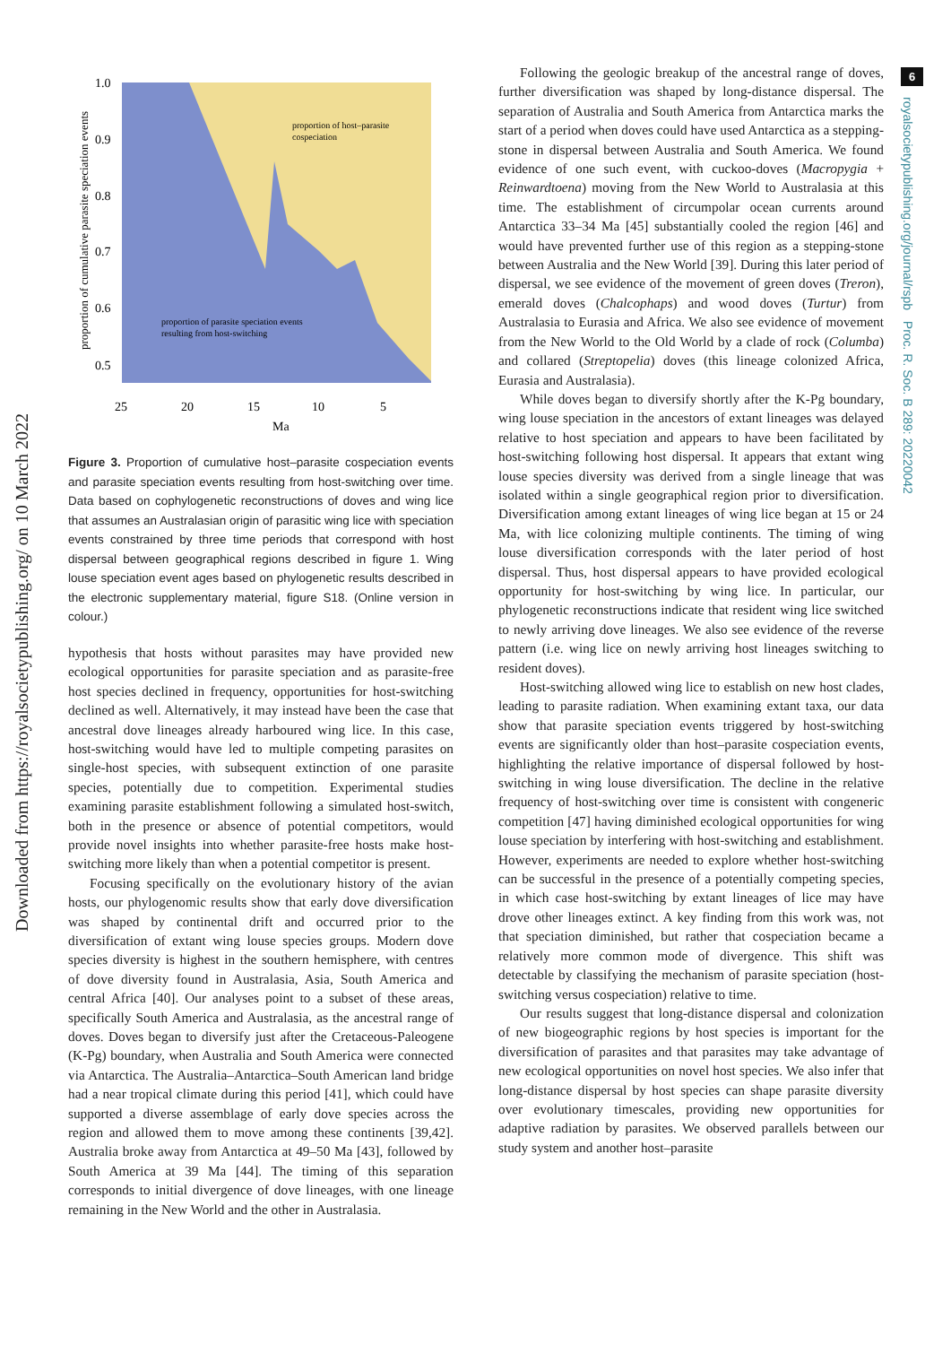Downloaded from https://royalsocietypublishing.org/ on 10 March 2022
6
royalsocietypublishing.org/journal/rspb Proc. R. Soc. B 289: 20220042
proportion of host–parasite
cospeciation
proportion of parasite speciation events
resulting from host-switching
1.0
0.9
0.8
0.7
0.6
0.5
25
20
15
10
5
Ma
proportion of cumulative parasite speciation events
Figure 3. Proportion of cumulative host–parasite cospeciation events and parasite speciation events resulting from host-switching over time. Data based on cophylogenetic reconstructions of doves and wing lice that assumes an Australasian origin of parasitic wing lice with speciation events constrained by three time periods that correspond with host dispersal between geographical regions described in figure 1. Wing louse speciation event ages based on phylogenetic results described in the electronic supplementary material, figure S18. (Online version in colour.)
hypothesis that hosts without parasites may have provided new ecological opportunities for parasite speciation and as parasite-free host species declined in frequency, opportunities for host-switching declined as well. Alternatively, it may instead have been the case that ancestral dove lineages already harboured wing lice. In this case, host-switching would have led to multiple competing parasites on single-host species, with subsequent extinction of one parasite species, potentially due to competition. Experimental studies examining parasite establishment following a simulated host-switch, both in the presence or absence of potential competitors, would provide novel insights into whether parasite-free hosts make host-switching more likely than when a potential competitor is present.
Focusing specifically on the evolutionary history of the avian hosts, our phylogenomic results show that early dove diversification was shaped by continental drift and occurred prior to the diversification of extant wing louse species groups. Modern dove species diversity is highest in the southern hemisphere, with centres of dove diversity found in Australasia, Asia, South America and central Africa [40]. Our analyses point to a subset of these areas, specifically South America and Australasia, as the ancestral range of doves. Doves began to diversify just after the Cretaceous-Paleogene (K-Pg) boundary, when Australia and South America were connected via Antarctica. The Australia–Antarctica–South American land bridge had a near tropical climate during this period [41], which could have supported a diverse assemblage of early dove species across the region and allowed them to move among these continents [39,42]. Australia broke away from Antarctica at 49–50 Ma [43], followed by South America at 39 Ma [44]. The timing of this separation corresponds to initial divergence of dove lineages, with one lineage remaining in the New World and the other in Australasia.
Following the geologic breakup of the ancestral range of doves, further diversification was shaped by long-distance dispersal. The separation of Australia and South America from Antarctica marks the start of a period when doves could have used Antarctica as a stepping-stone in dispersal between Australia and South America. We found evidence of one such event, with cuckoo-doves (Macropygia + Reinwardtoena) moving from the New World to Australasia at this time. The establishment of circumpolar ocean currents around Antarctica 33–34 Ma [45] substantially cooled the region [46] and would have prevented further use of this region as a stepping-stone between Australia and the New World [39]. During this later period of dispersal, we see evidence of the movement of green doves (Treron), emerald doves (Chalcophaps) and wood doves (Turtur) from Australasia to Eurasia and Africa. We also see evidence of movement from the New World to the Old World by a clade of rock (Columba) and collared (Streptopelia) doves (this lineage colonized Africa, Eurasia and Australasia).
While doves began to diversify shortly after the K-Pg boundary, wing louse speciation in the ancestors of extant lineages was delayed relative to host speciation and appears to have been facilitated by host-switching following host dispersal. It appears that extant wing louse species diversity was derived from a single lineage that was isolated within a single geographical region prior to diversification. Diversification among extant lineages of wing lice began at 15 or 24 Ma, with lice colonizing multiple continents. The timing of wing louse diversification corresponds with the later period of host dispersal. Thus, host dispersal appears to have provided ecological opportunity for host-switching by wing lice. In particular, our phylogenetic reconstructions indicate that resident wing lice switched to newly arriving dove lineages. We also see evidence of the reverse pattern (i.e. wing lice on newly arriving host lineages switching to resident doves).
Host-switching allowed wing lice to establish on new host clades, leading to parasite radiation. When examining extant taxa, our data show that parasite speciation events triggered by host-switching events are significantly older than host–parasite cospeciation events, highlighting the relative importance of dispersal followed by host-switching in wing louse diversification. The decline in the relative frequency of host-switching over time is consistent with congeneric competition [47] having diminished ecological opportunities for wing louse speciation by interfering with host-switching and establishment. However, experiments are needed to explore whether host-switching can be successful in the presence of a potentially competing species, in which case host-switching by extant lineages of lice may have drove other lineages extinct. A key finding from this work was, not that speciation diminished, but rather that cospeciation became a relatively more common mode of divergence. This shift was detectable by classifying the mechanism of parasite speciation (host-switching versus cospeciation) relative to time.
Our results suggest that long-distance dispersal and colonization of new biogeographic regions by host species is important for the diversification of parasites and that parasites may take advantage of new ecological opportunities on novel host species. We also infer that long-distance dispersal by host species can shape parasite diversity over evolutionary timescales, providing new opportunities for adaptive radiation by parasites. We observed parallels between our study system and another host–parasite